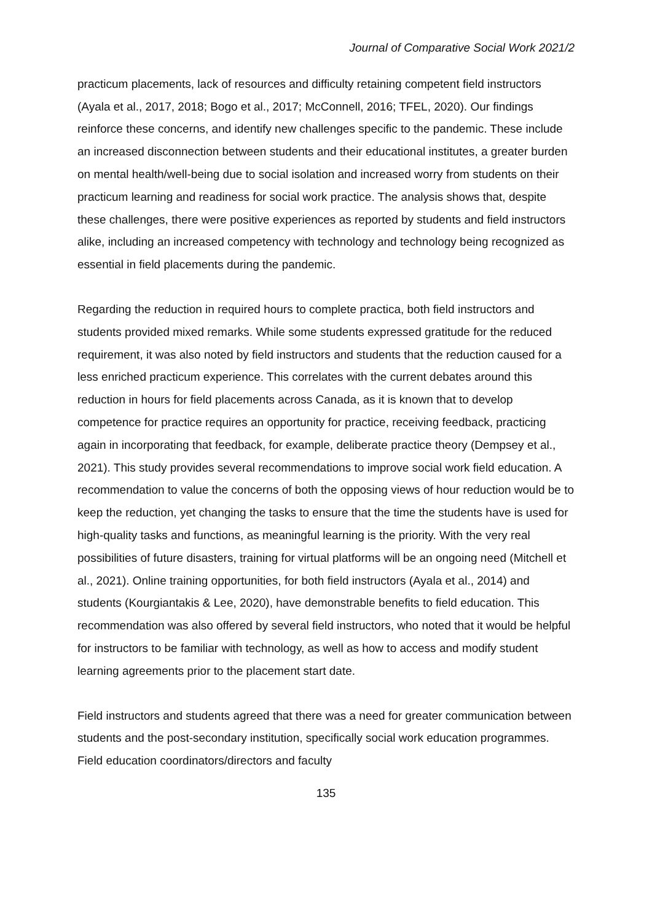Journal of Comparative Social Work 2021/2
practicum placements, lack of resources and difficulty retaining competent field instructors (Ayala et al., 2017, 2018; Bogo et al., 2017; McConnell, 2016; TFEL, 2020). Our findings reinforce these concerns, and identify new challenges specific to the pandemic. These include an increased disconnection between students and their educational institutes, a greater burden on mental health/well-being due to social isolation and increased worry from students on their practicum learning and readiness for social work practice. The analysis shows that, despite these challenges, there were positive experiences as reported by students and field instructors alike, including an increased competency with technology and technology being recognized as essential in field placements during the pandemic.
Regarding the reduction in required hours to complete practica, both field instructors and students provided mixed remarks. While some students expressed gratitude for the reduced requirement, it was also noted by field instructors and students that the reduction caused for a less enriched practicum experience. This correlates with the current debates around this reduction in hours for field placements across Canada, as it is known that to develop competence for practice requires an opportunity for practice, receiving feedback, practicing again in incorporating that feedback, for example, deliberate practice theory (Dempsey et al., 2021). This study provides several recommendations to improve social work field education. A recommendation to value the concerns of both the opposing views of hour reduction would be to keep the reduction, yet changing the tasks to ensure that the time the students have is used for high-quality tasks and functions, as meaningful learning is the priority. With the very real possibilities of future disasters, training for virtual platforms will be an ongoing need (Mitchell et al., 2021). Online training opportunities, for both field instructors (Ayala et al., 2014) and students (Kourgiantakis & Lee, 2020), have demonstrable benefits to field education. This recommendation was also offered by several field instructors, who noted that it would be helpful for instructors to be familiar with technology, as well as how to access and modify student learning agreements prior to the placement start date.
Field instructors and students agreed that there was a need for greater communication between students and the post-secondary institution, specifically social work education programmes. Field education coordinators/directors and faculty
135